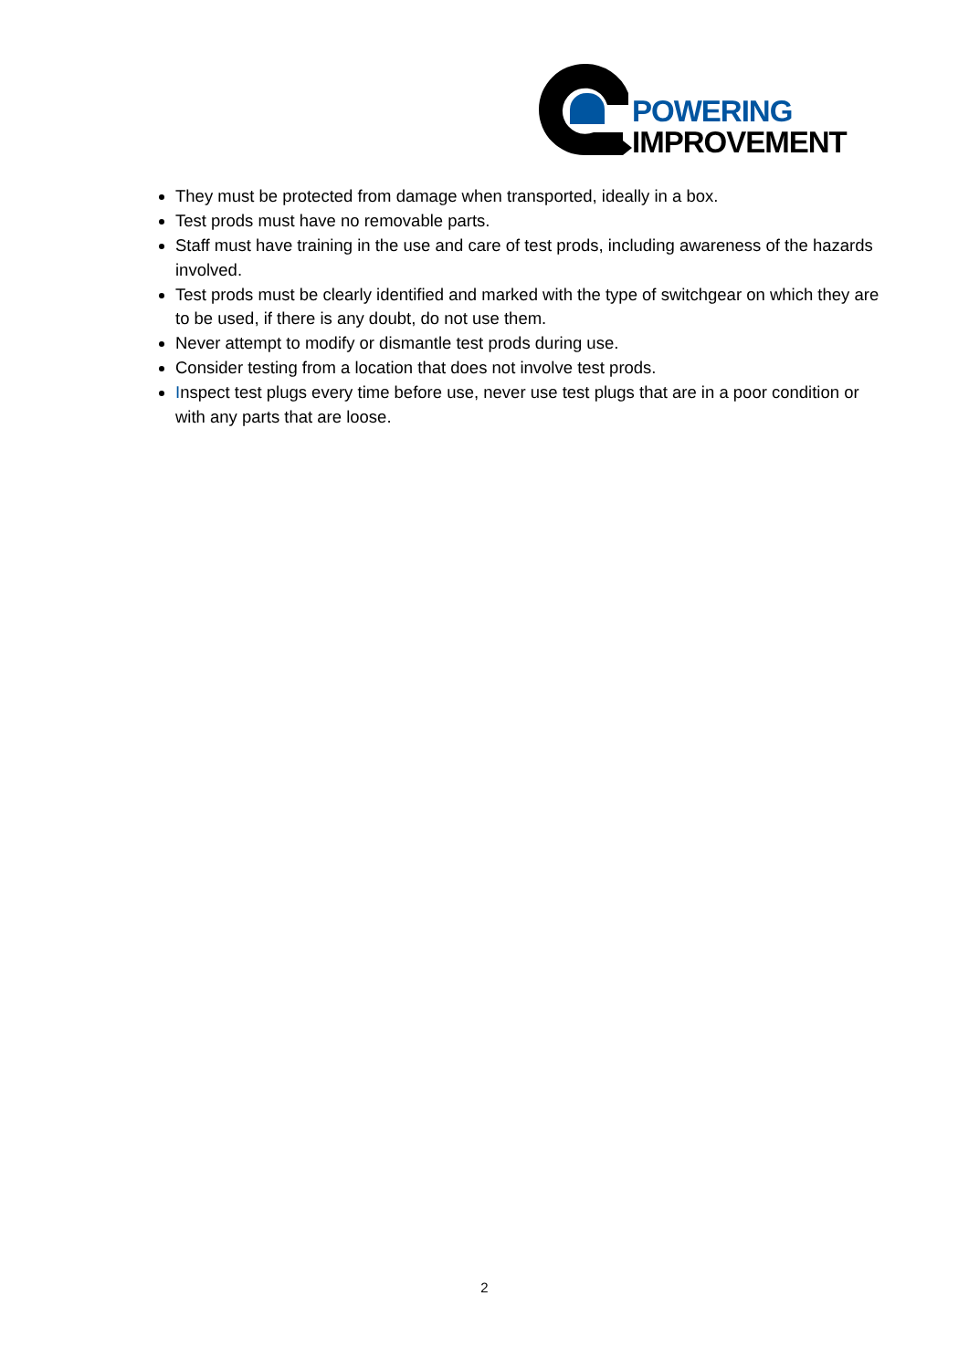POWERING
IMPROVEMENT
They must be protected from damage when transported, ideally in a box.
Test prods must have no removable parts.
Staff must have training in the use and care of test prods, including awareness of the hazards involved.
Test prods must be clearly identified and marked with the type of switchgear on which they are to be used, if there is any doubt, do not use them.
Never attempt to modify or dismantle test prods during use.
Consider testing from a location that does not involve test prods.
Inspect test plugs every time before use, never use test plugs that are in a poor condition or with any parts that are loose.
2